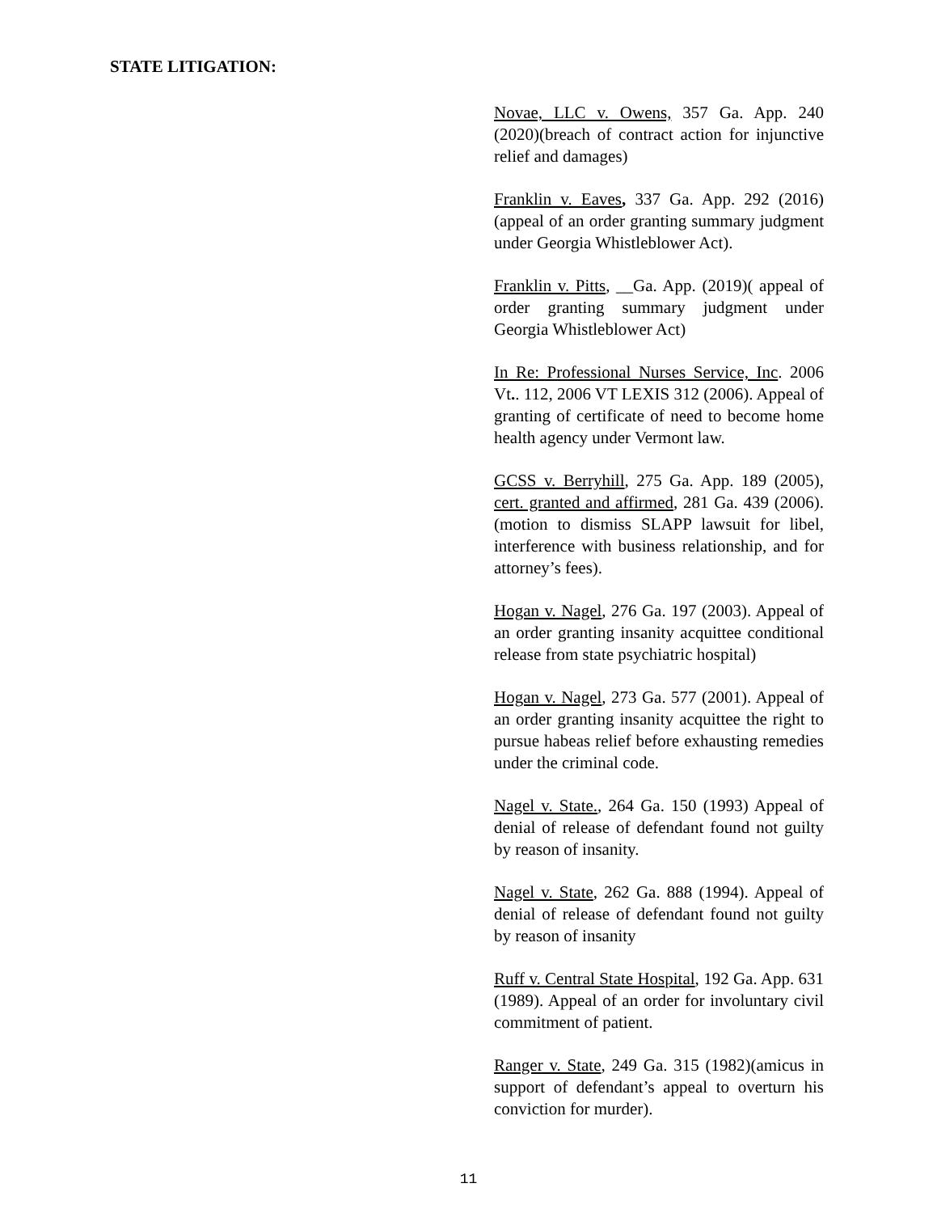STATE LITIGATION:
Novae, LLC v. Owens, 357 Ga. App. 240 (2020)(breach of contract action for injunctive relief and damages)
Franklin v. Eaves, 337 Ga. App. 292 (2016)(appeal of an order granting summary judgment under Georgia Whistleblower Act).
Franklin v. Pitts, __Ga. App. (2019)( appeal of order granting summary judgment under Georgia Whistleblower Act)
In Re: Professional Nurses Service, Inc. 2006 Vt.. 112, 2006 VT LEXIS 312 (2006). Appeal of granting of certificate of need to become home health agency under Vermont law.
GCSS v. Berryhill, 275 Ga. App. 189 (2005), cert. granted and affirmed, 281 Ga. 439 (2006).(motion to dismiss SLAPP lawsuit for libel, interference with business relationship, and for attorney’s fees).
Hogan v. Nagel, 276 Ga. 197 (2003). Appeal of an order granting insanity acquittee conditional release from state psychiatric hospital)
Hogan v. Nagel, 273 Ga. 577 (2001). Appeal of an order granting insanity acquittee the right to pursue habeas relief before exhausting remedies under the criminal code.
Nagel v. State., 264 Ga. 150 (1993) Appeal of denial of release of defendant found not guilty by reason of insanity.
Nagel v. State, 262 Ga. 888 (1994). Appeal of denial of release of defendant found not guilty by reason of insanity
Ruff v. Central State Hospital, 192 Ga. App. 631 (1989). Appeal of an order for involuntary civil commitment of patient.
Ranger v. State, 249 Ga. 315 (1982)(amicus in support of defendant’s appeal to overturn his conviction for murder).
11